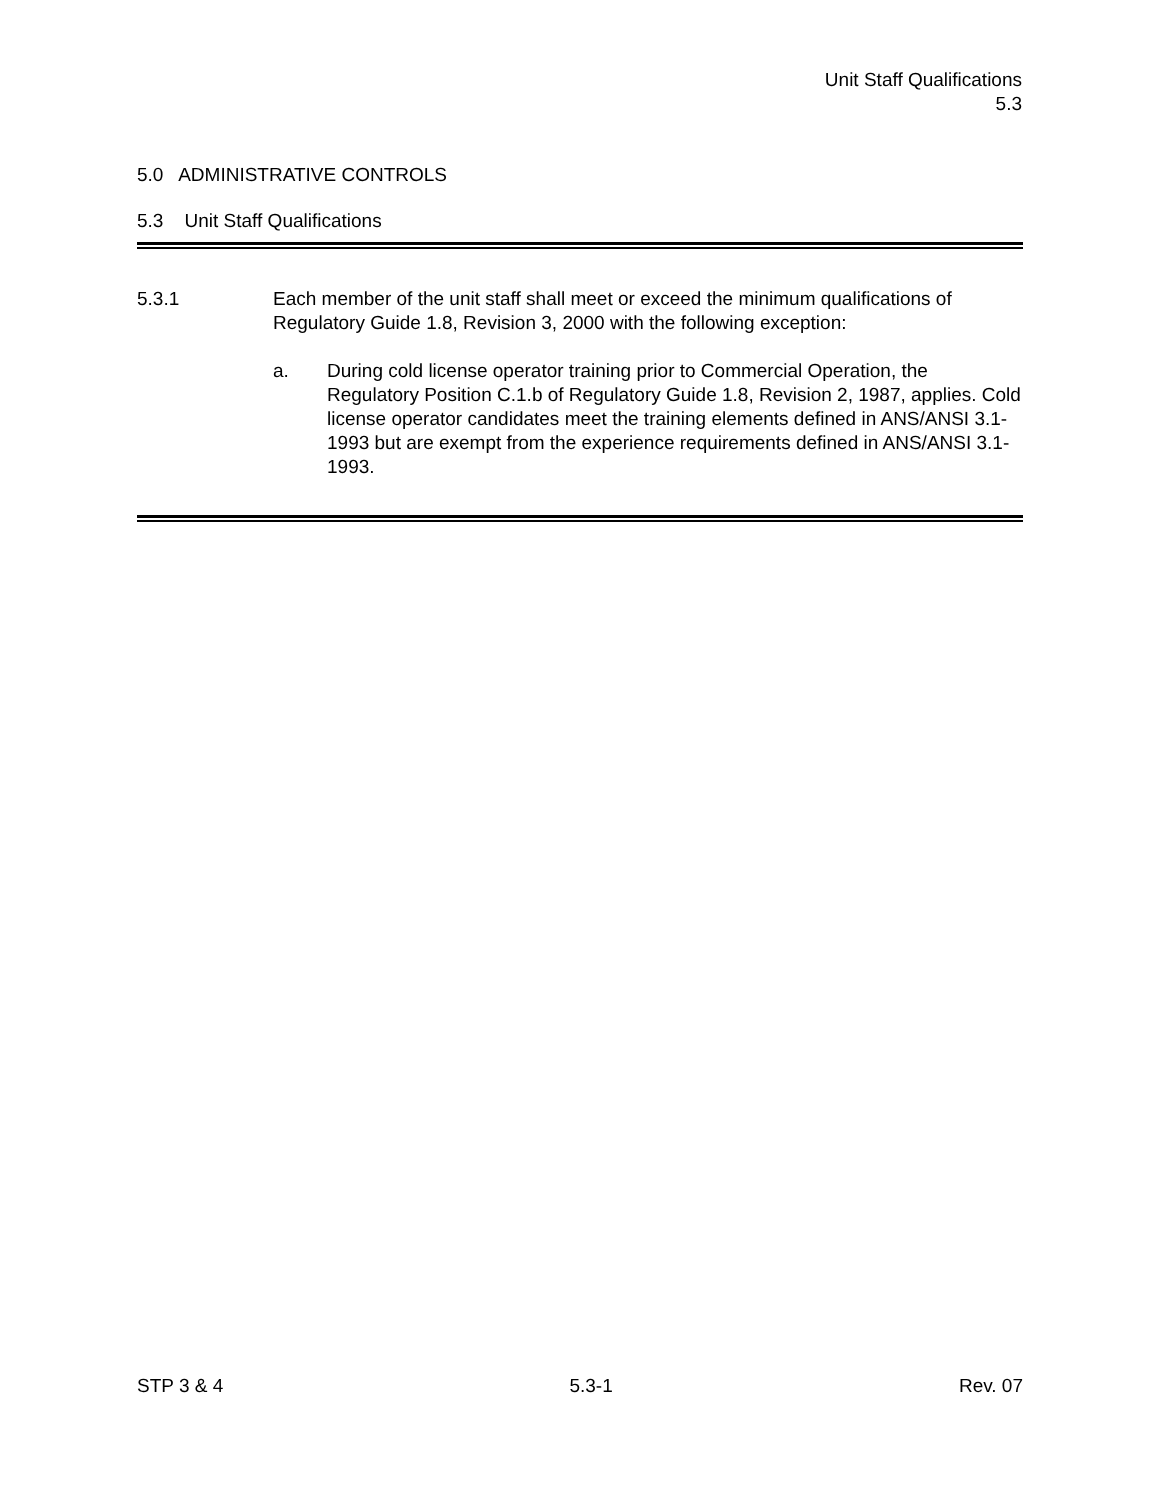Unit Staff Qualifications
5.3
5.0 ADMINISTRATIVE CONTROLS
5.3 Unit Staff Qualifications
5.3.1 Each member of the unit staff shall meet or exceed the minimum qualifications of Regulatory Guide 1.8, Revision 3, 2000 with the following exception:
a. During cold license operator training prior to Commercial Operation, the Regulatory Position C.1.b of Regulatory Guide 1.8, Revision 2, 1987, applies. Cold license operator candidates meet the training elements defined in ANS/ANSI 3.1-1993 but are exempt from the experience requirements defined in ANS/ANSI 3.1-1993.
STP 3 & 4 5.3-1 Rev. 07